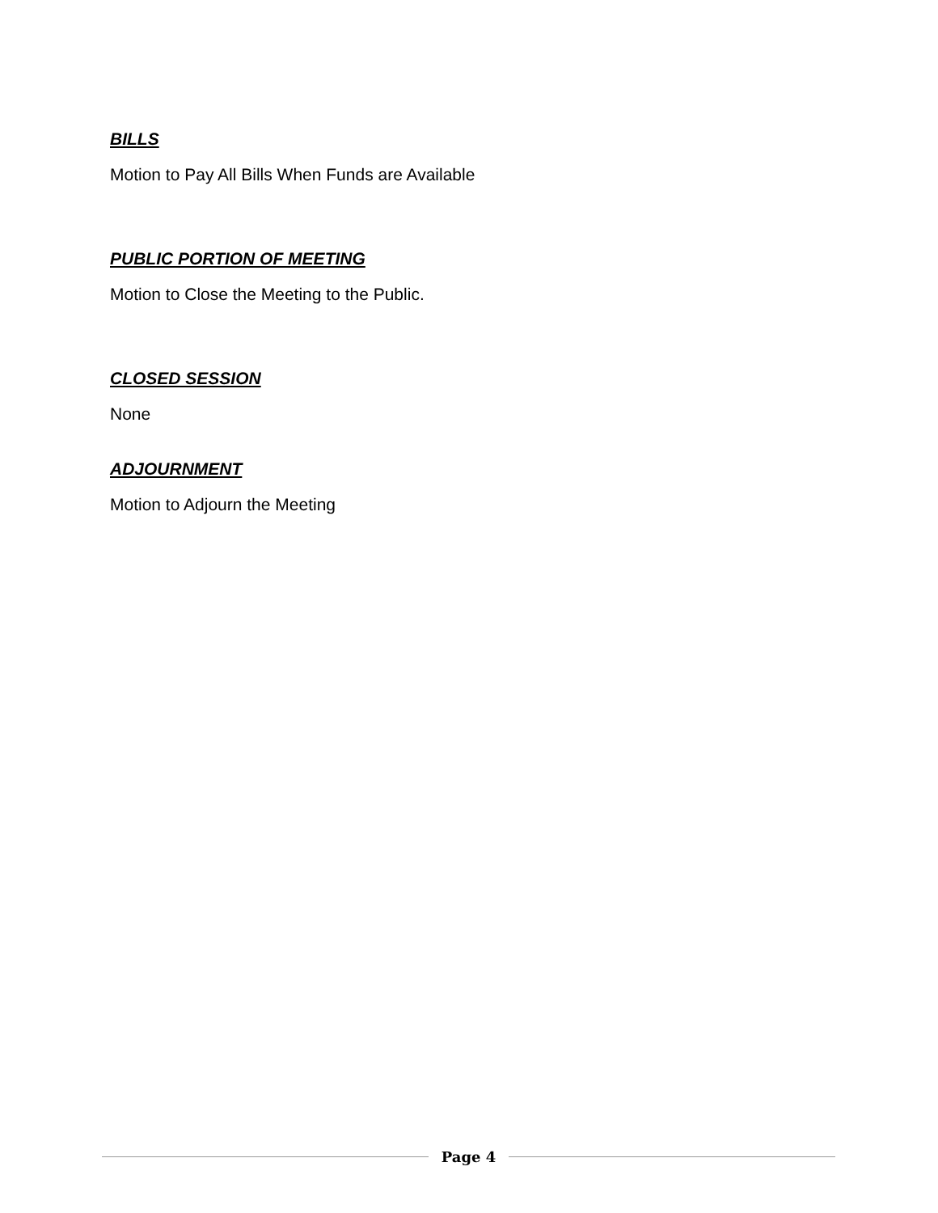BILLS
Motion to Pay All Bills When Funds are Available
PUBLIC PORTION OF MEETING
Motion to Close the Meeting to the Public.
CLOSED SESSION
None
ADJOURNMENT
Motion to Adjourn the Meeting
Page 4